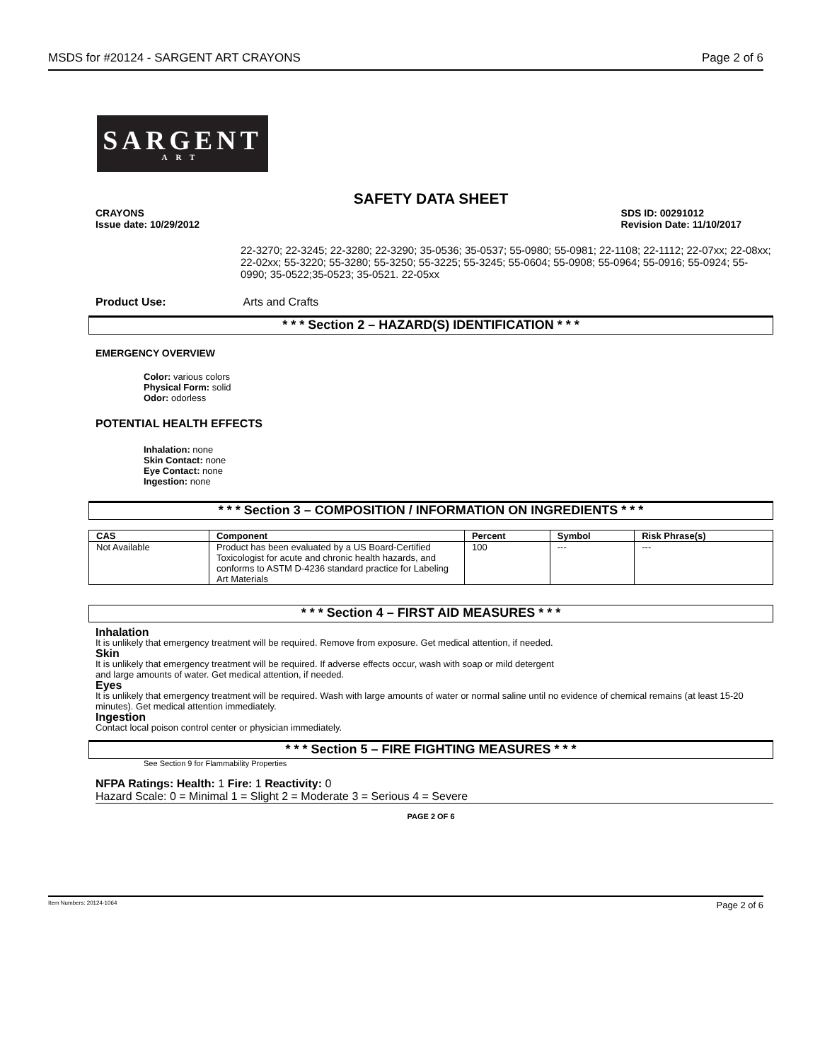MSDS for #20124 - SARGENT ART CRAYONS Page 2 of 6
SARGENT
ART
SAFETY DATA SHEET
CRAYONS
Issue date: 10/29/2012
SDS ID: 00291012
Revision Date: 11/10/2017
22-3270; 22-3245; 22-3280; 22-3290; 35-0536; 35-0537; 55-0980; 55-0981; 22-1108; 22-1112; 22-07xx; 22-08xx; 22-02xx; 55-3220; 55-3280; 55-3250; 55-3225; 55-3245; 55-0604; 55-0908; 55-0964; 55-0916; 55-0924; 55-0990; 35-0522;35-0523; 35-0521. 22-05xx
Product Use: Arts and Crafts
* * * Section 2 – HAZARD(S) IDENTIFICATION * * *
EMERGENCY OVERVIEW
Color: various colors
Physical Form: solid
Odor: odorless
POTENTIAL HEALTH EFFECTS
Inhalation: none
Skin Contact: none
Eye Contact: none
Ingestion: none
* * * Section 3 – COMPOSITION / INFORMATION ON INGREDIENTS * * *
| CAS | Component | Percent | Symbol | Risk Phrase(s) |
| --- | --- | --- | --- | --- |
| Not Available | Product has been evaluated by a US Board-Certified Toxicologist for acute and chronic health hazards, and conforms to ASTM D-4236 standard practice for Labeling Art Materials | 100 | --- | --- |
* * * Section 4 – FIRST AID MEASURES * * *
Inhalation
It is unlikely that emergency treatment will be required. Remove from exposure. Get medical attention, if needed.
Skin
It is unlikely that emergency treatment will be required. If adverse effects occur, wash with soap or mild detergent
and large amounts of water. Get medical attention, if needed.
Eyes
It is unlikely that emergency treatment will be required. Wash with large amounts of water or normal saline until no evidence of chemical remains (at least 15-20 minutes). Get medical attention immediately.
Ingestion
Contact local poison control center or physician immediately.
* * * Section 5 – FIRE FIGHTING MEASURES * * *
See Section 9 for Flammability Properties
NFPA Ratings: Health: 1 Fire: 1 Reactivity: 0
Hazard Scale: 0 = Minimal 1 = Slight 2 = Moderate 3 = Serious 4 = Severe
PAGE 2 OF 6
Item Numbers: 20124-1064 Page 2 of 6